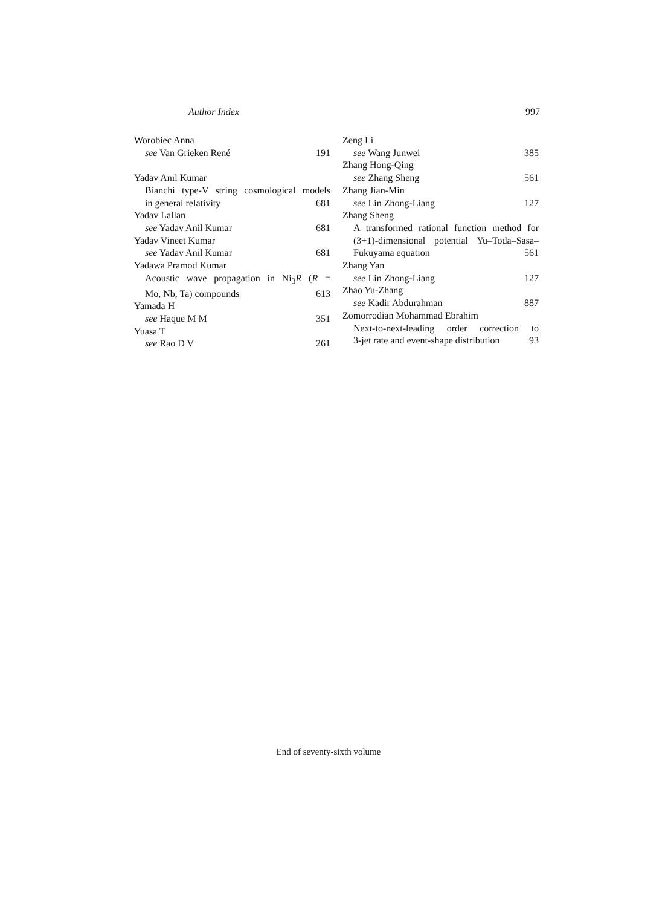Author Index 997
Worobiec Anna
see Van Grieken René 191
Yadav Anil Kumar
Bianchi type-V string cosmological models
in general relativity 681
Yadav Lallan
see Yadav Anil Kumar 681
Yadav Vineet Kumar
see Yadav Anil Kumar 681
Yadawa Pramod Kumar
Acoustic wave propagation in Ni<sub>3</sub>R (R =
Mo, Nb, Ta) compounds 613
Yamada H
see Haque M M 351
Yuasa T
see Rao D V 261
Zeng Li
see Wang Junwei 385
Zhang Hong-Qing
see Zhang Sheng 561
Zhang Jian-Min
see Lin Zhong-Liang 127
Zhang Sheng
A transformed rational function method for
(3+1)-dimensional potential Yu–Toda–Sasa–
Fukuyama equation 561
Zhang Yan
see Lin Zhong-Liang 127
Zhao Yu-Zhang
see Kadir Abdurahman 887
Zomorrodian Mohammad Ebrahim
Next-to-next-leading order correction to
3-jet rate and event-shape distribution 93
End of seventy-sixth volume